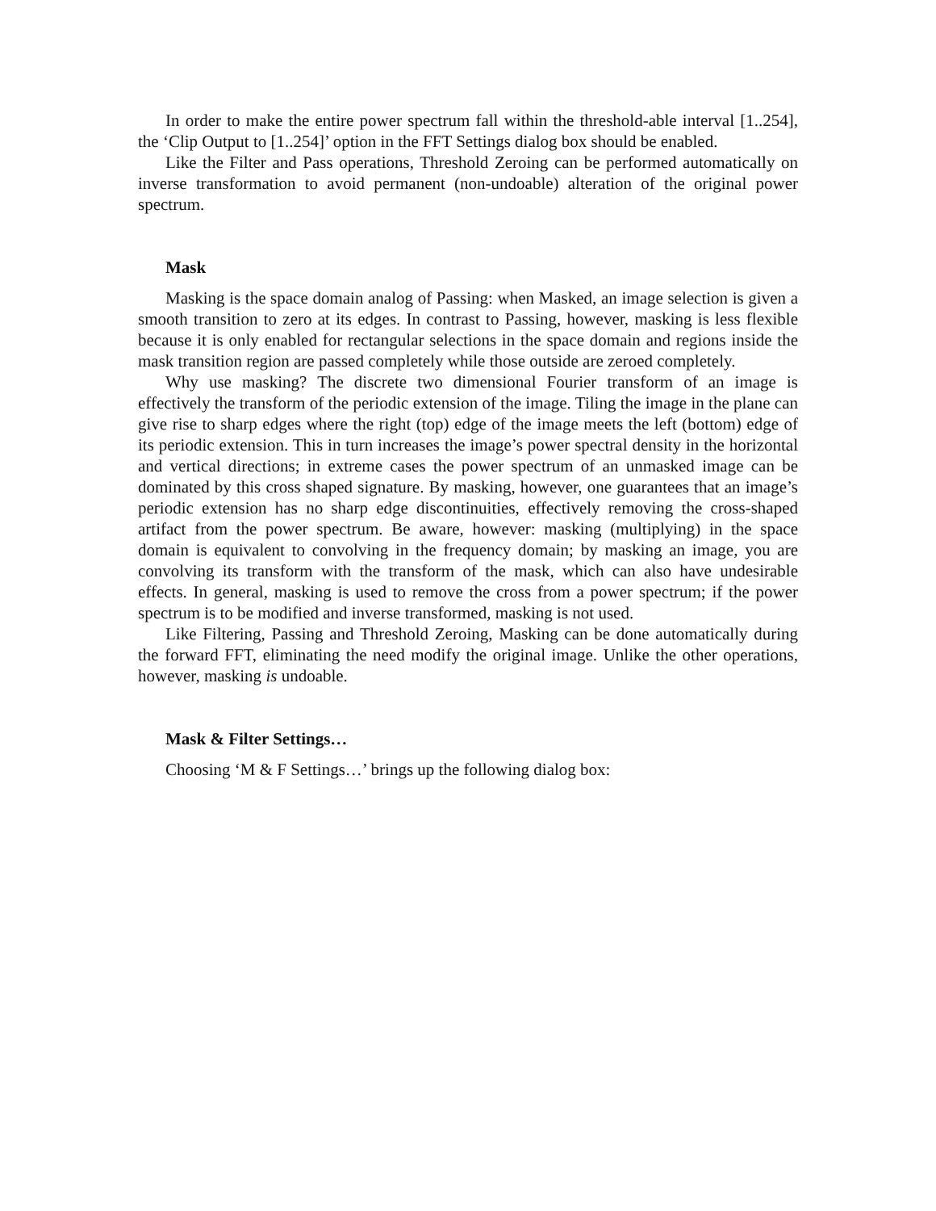In order to make the entire power spectrum fall within the threshold-able interval [1..254], the ‘Clip Output to [1..254]’ option in the FFT Settings dialog box should be enabled.
Like the Filter and Pass operations, Threshold Zeroing can be performed automatically on inverse transformation to avoid permanent (non-undoable) alteration of the original power spectrum.
Mask
Masking is the space domain analog of Passing: when Masked, an image selection is given a smooth transition to zero at its edges. In contrast to Passing, however, masking is less flexible because it is only enabled for rectangular selections in the space domain and regions inside the mask transition region are passed completely while those outside are zeroed completely.
Why use masking? The discrete two dimensional Fourier transform of an image is effectively the transform of the periodic extension of the image. Tiling the image in the plane can give rise to sharp edges where the right (top) edge of the image meets the left (bottom) edge of its periodic extension. This in turn increases the image’s power spectral density in the horizontal and vertical directions; in extreme cases the power spectrum of an unmasked image can be dominated by this cross shaped signature. By masking, however, one guarantees that an image’s periodic extension has no sharp edge discontinuities, effectively removing the cross-shaped artifact from the power spectrum. Be aware, however: masking (multiplying) in the space domain is equivalent to convolving in the frequency domain; by masking an image, you are convolving its transform with the transform of the mask, which can also have undesirable effects. In general, masking is used to remove the cross from a power spectrum; if the power spectrum is to be modified and inverse transformed, masking is not used.
Like Filtering, Passing and Threshold Zeroing, Masking can be done automatically during the forward FFT, eliminating the need modify the original image. Unlike the other operations, however, masking is undoable.
Mask & Filter Settings…
Choosing ‘M & F Settings…’ brings up the following dialog box: